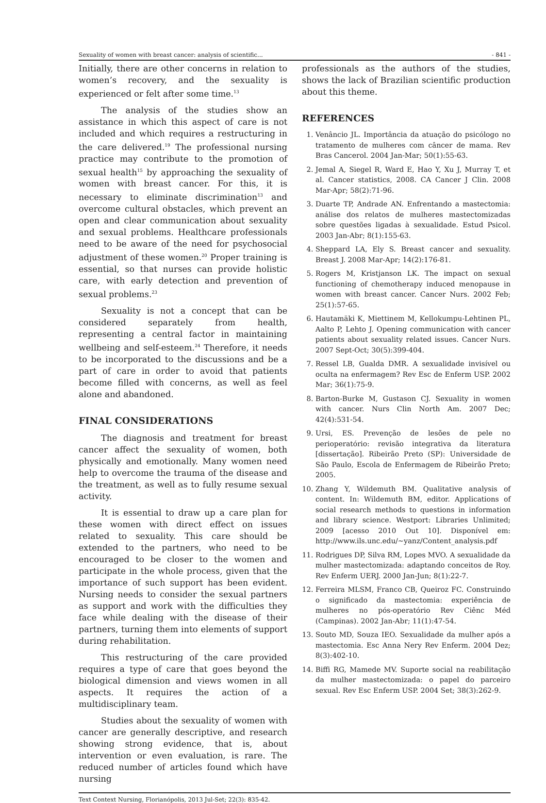Sexuality of women with breast cancer: analysis of scientific... - 841 -
Initially, there are other concerns in relation to women’s recovery, and the sexuality is experienced or felt after some time.<sup>13</sup>
The analysis of the studies show an assistance in which this aspect of care is not included and which requires a restructuring in the care delivered.<sup>19</sup> The professional nursing practice may contribute to the promotion of sexual health<sup>15</sup> by approaching the sexuality of women with breast cancer. For this, it is necessary to eliminate discrimination<sup>13</sup> and overcome cultural obstacles, which prevent an open and clear communication about sexuality and sexual problems. Healthcare professionals need to be aware of the need for psychosocial adjustment of these women.<sup>20</sup> Proper training is essential, so that nurses can provide holistic care, with early detection and prevention of sexual problems.<sup>23</sup>
Sexuality is not a concept that can be considered separately from health, representing a central factor in maintaining wellbeing and self-esteem.<sup>24</sup> Therefore, it needs to be incorporated to the discussions and be a part of care in order to avoid that patients become filled with concerns, as well as feel alone and abandoned.
FINAL CONSIDERATIONS
The diagnosis and treatment for breast cancer affect the sexuality of women, both physically and emotionally. Many women need help to overcome the trauma of the disease and the treatment, as well as to fully resume sexual activity.
It is essential to draw up a care plan for these women with direct effect on issues related to sexuality. This care should be extended to the partners, who need to be encouraged to be closer to the women and participate in the whole process, given that the importance of such support has been evident. Nursing needs to consider the sexual partners as support and work with the difficulties they face while dealing with the disease of their partners, turning them into elements of support during rehabilitation.
This restructuring of the care provided requires a type of care that goes beyond the biological dimension and views women in all aspects. It requires the action of a multidisciplinary team.
Studies about the sexuality of women with cancer are generally descriptive, and research showing strong evidence, that is, about intervention or even evaluation, is rare. The reduced number of articles found which have nursing
professionals as the authors of the studies, shows the lack of Brazilian scientific production about this theme.
REFERENCES
1. Venâncio JL. Importância da atuação do psicólogo no tratamento de mulheres com câncer de mama. Rev Bras Cancerol. 2004 Jan-Mar; 50(1):55-63.
2. Jemal A, Siegel R, Ward E, Hao Y, Xu J, Murray T, et al. Cancer statistics, 2008. CA Cancer J Clin. 2008 Mar-Apr; 58(2):71-96.
3. Duarte TP, Andrade AN. Enfrentando a mastectomia: análise dos relatos de mulheres mastectomizadas sobre questões ligadas à sexualidade. Estud Psicol. 2003 Jan-Abr; 8(1):155-63.
4. Sheppard LA, Ely S. Breast cancer and sexuality. Breast J. 2008 Mar-Apr; 14(2):176-81.
5. Rogers M, Kristjanson LK. The impact on sexual functioning of chemotherapy induced menopause in women with breast cancer. Cancer Nurs. 2002 Feb; 25(1):57-65.
6. Hautamäki K, Miettinem M, Kellokumpu-Lehtinen PL, Aalto P, Lehto J. Opening communication with cancer patients about sexuality related issues. Cancer Nurs. 2007 Sept-Oct; 30(5):399-404.
7. Ressel LB, Gualda DMR. A sexualidade invisível ou oculta na enfermagem? Rev Esc de Enferm USP. 2002 Mar; 36(1):75-9.
8. Barton-Burke M, Gustason CJ. Sexuality in women with cancer. Nurs Clin North Am. 2007 Dec; 42(4):531-54.
9. Ursi, ES. Prevenção de lesões de pele no perioperatório: revisão integrativa da literatura [dissertação]. Ribeirão Preto (SP): Universidade de São Paulo, Escola de Enfermagem de Ribeirão Preto; 2005.
10. Zhang Y, Wildemuth BM. Qualitative analysis of content. In: Wildemuth BM, editor. Applications of social research methods to questions in information and library science. Westport: Libraries Unlimited; 2009 [acesso 2010 Out 10]. Disponível em: http://www.ils.unc.edu/~yanz/Content_analysis.pdf
11. Rodrigues DP, Silva RM, Lopes MVO. A sexualidade da mulher mastectomizada: adaptando conceitos de Roy. Rev Enferm UERJ. 2000 Jan-Jun; 8(1):22-7.
12. Ferreira MLSM, Franco CB, Queiroz FC. Construindo o significado da mastectomia: experiência de mulheres no pós-operatório Rev Ciênc Méd (Campinas). 2002 Jan-Abr; 11(1):47-54.
13. Souto MD, Souza IEO. Sexualidade da mulher após a mastectomia. Esc Anna Nery Rev Enferm. 2004 Dez; 8(3):402-10.
14. Biffi RG, Mamede MV. Suporte social na reabilitação da mulher mastectomizada: o papel do parceiro sexual. Rev Esc Enferm USP. 2004 Set; 38(3):262-9.
Text Context Nursing, Florianópolis, 2013 Jul-Set; 22(3): 835-42.